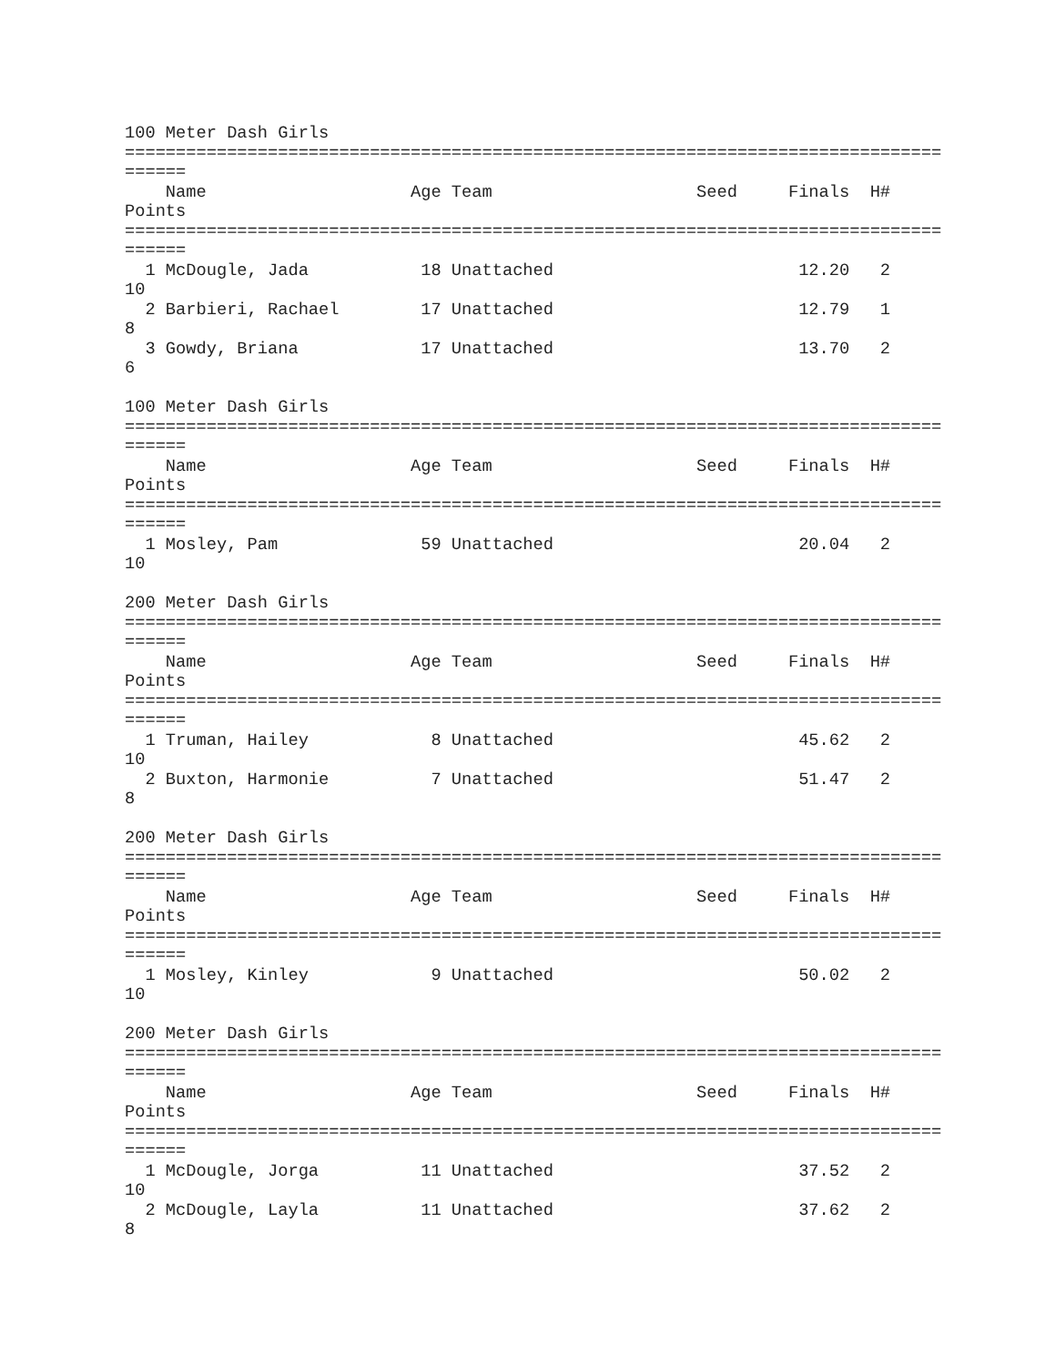100 Meter Dash Girls
================================================================================
======
    Name                    Age Team                    Seed     Finals  H#
Points
================================================================================
======
  1 McDougle, Jada           18 Unattached                        12.20   2
10
  2 Barbieri, Rachael        17 Unattached                        12.79   1
8
  3 Gowdy, Briana            17 Unattached                        13.70   2
6

100 Meter Dash Girls
================================================================================
======
    Name                    Age Team                    Seed     Finals  H#
Points
================================================================================
======
  1 Mosley, Pam              59 Unattached                        20.04   2
10

200 Meter Dash Girls
================================================================================
======
    Name                    Age Team                    Seed     Finals  H#
Points
================================================================================
======
  1 Truman, Hailey            8 Unattached                        45.62   2
10
  2 Buxton, Harmonie          7 Unattached                        51.47   2
8

200 Meter Dash Girls
================================================================================
======
    Name                    Age Team                    Seed     Finals  H#
Points
================================================================================
======
  1 Mosley, Kinley            9 Unattached                        50.02   2
10

200 Meter Dash Girls
================================================================================
======
    Name                    Age Team                    Seed     Finals  H#
Points
================================================================================
======
  1 McDougle, Jorga          11 Unattached                        37.52   2
10
  2 McDougle, Layla          11 Unattached                        37.62   2
8